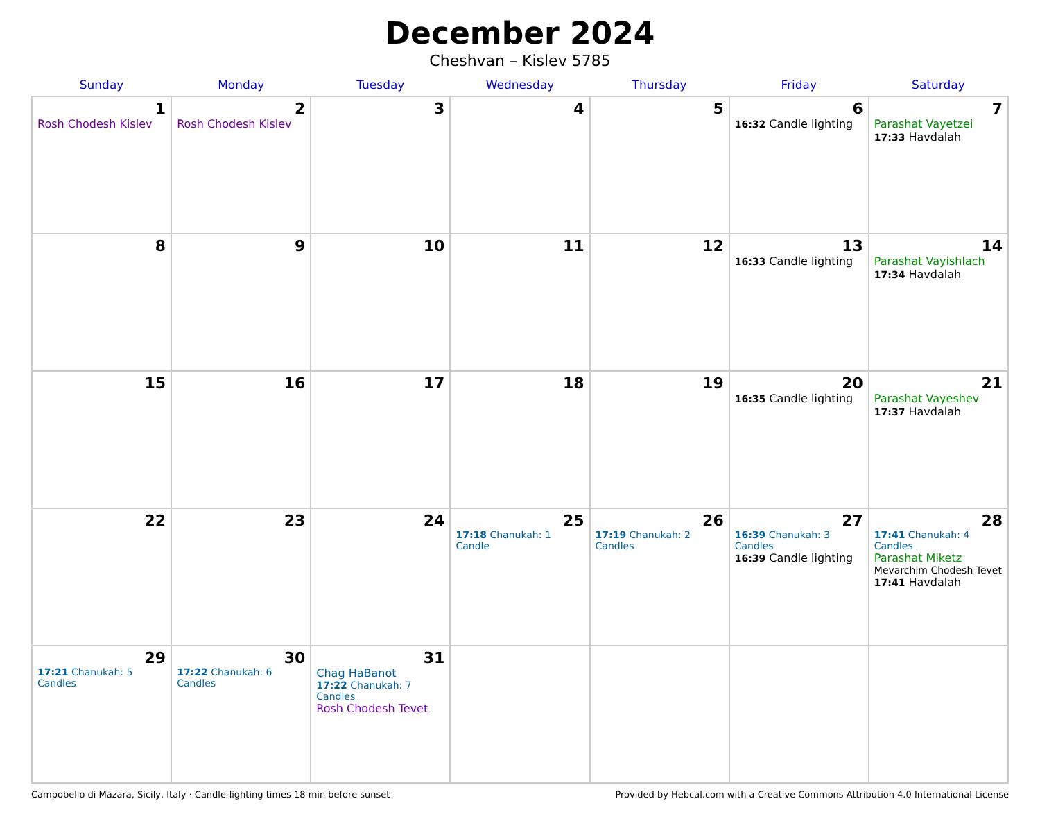December 2024
Cheshvan – Kislev 5785
| Sunday | Monday | Tuesday | Wednesday | Thursday | Friday | Saturday |
| --- | --- | --- | --- | --- | --- | --- |
| 1 Rosh Chodesh Kislev | 2 Rosh Chodesh Kislev | 3 | 4 | 5 | 6 16:32 Candle lighting | 7 Parashat Vayetzei 17:33 Havdalah |
| 8 | 9 | 10 | 11 | 12 | 13 16:33 Candle lighting | 14 Parashat Vayishlach 17:34 Havdalah |
| 15 | 16 | 17 | 18 | 19 | 20 16:35 Candle lighting | 21 Parashat Vayeshev 17:37 Havdalah |
| 22 | 23 | 24 | 25 17:18 Chanukah: 1 Candle | 26 17:19 Chanukah: 2 Candles | 27 16:39 Chanukah: 3 Candles 16:39 Candle lighting | 28 17:41 Chanukah: 4 Candles Parashat Miketz Mevarchim Chodesh Tevet 17:41 Havdalah |
| 29 17:21 Chanukah: 5 Candles | 30 17:22 Chanukah: 6 Candles | 31 Chag HaBanot 17:22 Chanukah: 7 Candles Rosh Chodesh Tevet | | | | |
Campobello di Mazara, Sicily, Italy · Candle-lighting times 18 min before sunset Provided by Hebcal.com with a Creative Commons Attribution 4.0 International License